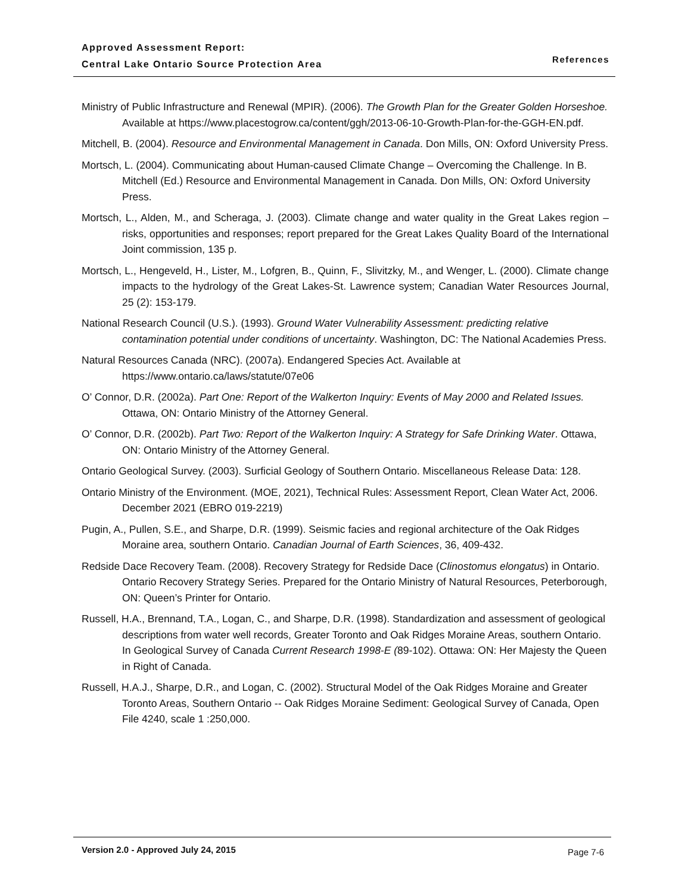Approved Assessment Report:
Central Lake Ontario Source Protection Area
References
Ministry of Public Infrastructure and Renewal (MPIR). (2006). The Growth Plan for the Greater Golden Horseshoe. Available at https://www.placestogrow.ca/content/ggh/2013-06-10-Growth-Plan-for-the-GGH-EN.pdf.
Mitchell, B. (2004). Resource and Environmental Management in Canada. Don Mills, ON: Oxford University Press.
Mortsch, L. (2004). Communicating about Human-caused Climate Change – Overcoming the Challenge. In B. Mitchell (Ed.) Resource and Environmental Management in Canada. Don Mills, ON: Oxford University Press.
Mortsch, L., Alden, M., and Scheraga, J. (2003). Climate change and water quality in the Great Lakes region – risks, opportunities and responses; report prepared for the Great Lakes Quality Board of the International Joint commission, 135 p.
Mortsch, L., Hengeveld, H., Lister, M., Lofgren, B., Quinn, F., Slivitzky, M., and Wenger, L. (2000). Climate change impacts to the hydrology of the Great Lakes-St. Lawrence system; Canadian Water Resources Journal, 25 (2): 153-179.
National Research Council (U.S.). (1993). Ground Water Vulnerability Assessment: predicting relative contamination potential under conditions of uncertainty. Washington, DC: The National Academies Press.
Natural Resources Canada (NRC). (2007a). Endangered Species Act. Available at https://www.ontario.ca/laws/statute/07e06
O’ Connor, D.R. (2002a). Part One: Report of the Walkerton Inquiry: Events of May 2000 and Related Issues. Ottawa, ON: Ontario Ministry of the Attorney General.
O’ Connor, D.R. (2002b). Part Two: Report of the Walkerton Inquiry: A Strategy for Safe Drinking Water. Ottawa, ON: Ontario Ministry of the Attorney General.
Ontario Geological Survey. (2003). Surficial Geology of Southern Ontario. Miscellaneous Release Data: 128.
Ontario Ministry of the Environment. (MOE, 2021), Technical Rules: Assessment Report, Clean Water Act, 2006. December 2021 (EBRO 019-2219)
Pugin, A., Pullen, S.E., and Sharpe, D.R. (1999). Seismic facies and regional architecture of the Oak Ridges Moraine area, southern Ontario. Canadian Journal of Earth Sciences, 36, 409-432.
Redside Dace Recovery Team. (2008). Recovery Strategy for Redside Dace (Clinostomus elongatus) in Ontario. Ontario Recovery Strategy Series. Prepared for the Ontario Ministry of Natural Resources, Peterborough, ON: Queen’s Printer for Ontario.
Russell, H.A., Brennand, T.A., Logan, C., and Sharpe, D.R. (1998). Standardization and assessment of geological descriptions from water well records, Greater Toronto and Oak Ridges Moraine Areas, southern Ontario. In Geological Survey of Canada Current Research 1998-E (89-102). Ottawa: ON: Her Majesty the Queen in Right of Canada.
Russell, H.A.J., Sharpe, D.R., and Logan, C. (2002). Structural Model of the Oak Ridges Moraine and Greater Toronto Areas, Southern Ontario -- Oak Ridges Moraine Sediment: Geological Survey of Canada, Open File 4240, scale 1 :250,000.
Version 2.0 - Approved July 24, 2015 Page 7-6